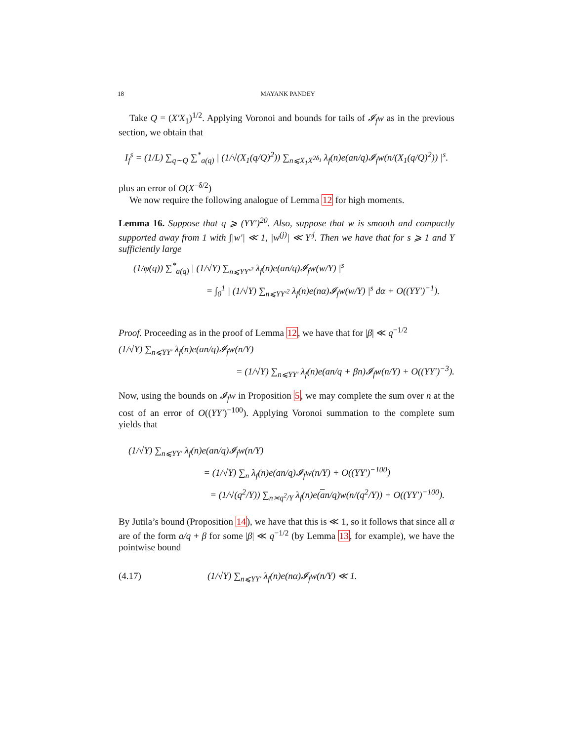18 MAYANK PANDEY
Take Q = (X′X<sub>1</sub>)<sup>1/2</sup>. Applying Voronoi and bounds for tails of 𝓘<sub>f</sub>w as in the previous section, we obtain that
I<sub>f</sub><sup>s</sup> = (1/L) ∑<sub>q∼Q</sub> ∑<sup>*</sup><sub>a(q)</sub> | (1/√(X<sub>1</sub>(q/Q)<sup>2</sup>)) ∑<sub>n⩽X<sub>1</sub>X<sup>2δ<sub>1</sub></sup></sub> λ<sub>f</sub>(n)e(an/q)𝓘<sub>f</sub>w(n/(X<sub>1</sub>(q/Q)<sup>2</sup>)) |<sup>s</sup>.
plus an error of O(X<sup>−δ/2</sup>)
We now require the following analogue of Lemma 12 for high moments.
Lemma 16. Suppose that q ⩾ (YY′)<sup>20</sup>. Also, suppose that w is smooth and compactly supported away from 1 with ∫|w′| ≪ 1, |w<sup>(j)</sup>| ≪ Y′<sup>j</sup>. Then we have that for s ⩾ 1 and Y sufficiently large
(1/φ(q)) ∑<sup>*</sup><sub>a(q)</sub> | (1/√Y) ∑<sub>n⩽YY′<sup>2</sup></sub> λ<sub>f</sub>(n)e(an/q)𝓘<sub>f</sub>w(w/Y) |<sup>s</sup>
= ∫<sub>0</sub><sup>1</sup> | (1/√Y) ∑<sub>n⩽YY′<sup>2</sup></sub> λ<sub>f</sub>(n)e(nα)𝓘<sub>f</sub>w(w/Y) |<sup>s</sup> dα + O((YY′)<sup>−1</sup>).
Proof. Proceeding as in the proof of Lemma 12, we have that for |β| ≪ q<sup>−1/2</sup>
(1/√Y) ∑<sub>n⩽YY′</sub> λ<sub>f</sub>(n)e(an/q)𝓘<sub>f</sub>w(n/Y)
= (1/√Y) ∑<sub>n⩽YY′</sub> λ<sub>f</sub>(n)e(an/q + βn)𝓘<sub>f</sub>w(n/Y) + O((YY′)<sup>−3</sup>).
Now, using the bounds on 𝓘<sub>f</sub>w in Proposition 5, we may complete the sum over n at the cost of an error of O((YY′)<sup>−100</sup>). Applying Voronoi summation to the complete sum yields that
(1/√Y) ∑<sub>n⩽YY′</sub> λ<sub>f</sub>(n)e(an/q)𝓘<sub>f</sub>w(n/Y)
= (1/√Y) ∑<sub>n</sub> λ<sub>f</sub>(n)e(an/q)𝓘<sub>f</sub>w(n/Y) + O((YY′)<sup>−100</sup>)
= (1/√(q<sup>2</sup>/Y)) ∑<sub>n≍q<sup>2</sup>/Y</sub> λ<sub>f</sub>(n)e(an/q)w(n/(q<sup>2</sup>/Y)) + O((YY′)<sup>−100</sup>).
By Jutila’s bound (Proposition 14), we have that this is ≪ 1, so it follows that since all α are of the form a/q + β for some |β| ≪ q<sup>−1/2</sup> (by Lemma 13, for example), we have the pointwise bound
(4.17) (1/√Y) ∑<sub>n⩽YY′</sub> λ<sub>f</sub>(n)e(nα)𝓘<sub>f</sub>w(n/Y) ≪ 1.